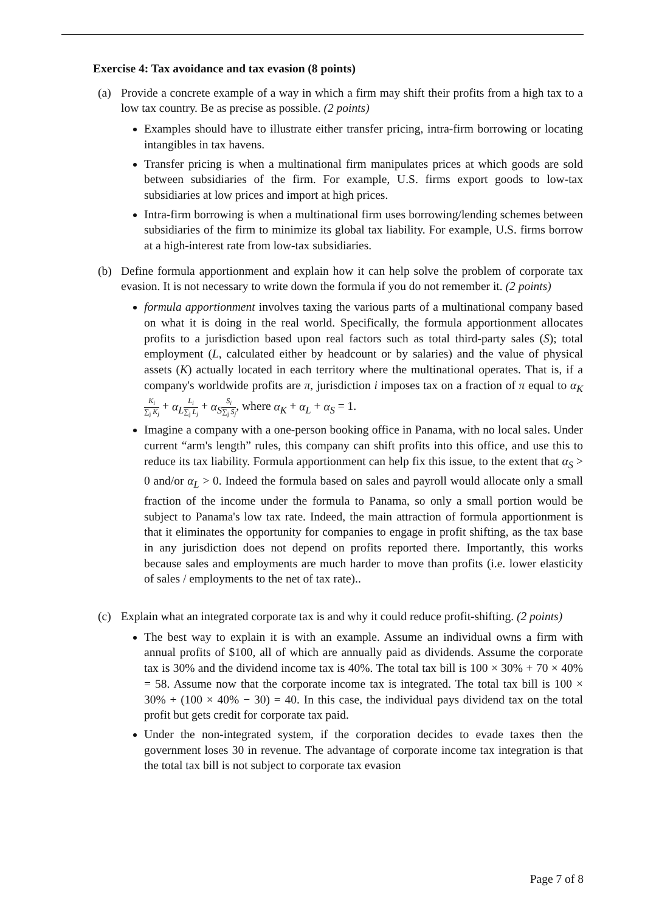Exercise 4: Tax avoidance and tax evasion (8 points)
(a) Provide a concrete example of a way in which a firm may shift their profits from a high tax to a low tax country. Be as precise as possible. (2 points)
Examples should have to illustrate either transfer pricing, intra-firm borrowing or locating intangibles in tax havens.
Transfer pricing is when a multinational firm manipulates prices at which goods are sold between subsidiaries of the firm. For example, U.S. firms export goods to low-tax subsidiaries at low prices and import at high prices.
Intra-firm borrowing is when a multinational firm uses borrowing/lending schemes between subsidiaries of the firm to minimize its global tax liability. For example, U.S. firms borrow at a high-interest rate from low-tax subsidiaries.
(b) Define formula apportionment and explain how it can help solve the problem of corporate tax evasion. It is not necessary to write down the formula if you do not remember it. (2 points)
formula apportionment involves taxing the various parts of a multinational company based on what it is doing in the real world. Specifically, the formula apportionment allocates profits to a jurisdiction based upon real factors such as total third-party sales (S); total employment (L, calculated either by headcount or by salaries) and the value of physical assets (K) actually located in each territory where the multinational operates. That is, if a company's worldwide profits are π, jurisdiction i imposes tax on a fraction of π equal to α<sub>K</sub> K<sub>i</sub> ∑<sub>j</sub> K<sub>j</sub> + α<sub>L</sub> L<sub>i</sub> ∑<sub>j</sub> L<sub>j</sub> + α<sub>S</sub> S<sub>i</sub> ∑<sub>j</sub> S<sub>j</sub>, where α<sub>K</sub> + α<sub>L</sub> + α<sub>S</sub> = 1.
Imagine a company with a one-person booking office in Panama, with no local sales. Under current “arm's length” rules, this company can shift profits into this office, and use this to reduce its tax liability. Formula apportionment can help fix this issue, to the extent that α<sub>S</sub> > 0 and/or α<sub>L</sub> > 0. Indeed the formula based on sales and payroll would allocate only a small fraction of the income under the formula to Panama, so only a small portion would be subject to Panama's low tax rate. Indeed, the main attraction of formula apportionment is that it eliminates the opportunity for companies to engage in profit shifting, as the tax base in any jurisdiction does not depend on profits reported there. Importantly, this works because sales and employments are much harder to move than profits (i.e. lower elasticity of sales / employments to the net of tax rate)..
(c) Explain what an integrated corporate tax is and why it could reduce profit-shifting. (2 points)
The best way to explain it is with an example. Assume an individual owns a firm with annual profits of $100, all of which are annually paid as dividends. Assume the corporate tax is 30% and the dividend income tax is 40%. The total tax bill is 100 × 30% + 70 × 40% = 58. Assume now that the corporate income tax is integrated. The total tax bill is 100 × 30% + (100 × 40% − 30) = 40. In this case, the individual pays dividend tax on the total profit but gets credit for corporate tax paid.
Under the non-integrated system, if the corporation decides to evade taxes then the government loses 30 in revenue. The advantage of corporate income tax integration is that the total tax bill is not subject to corporate tax evasion
Page 7 of 8